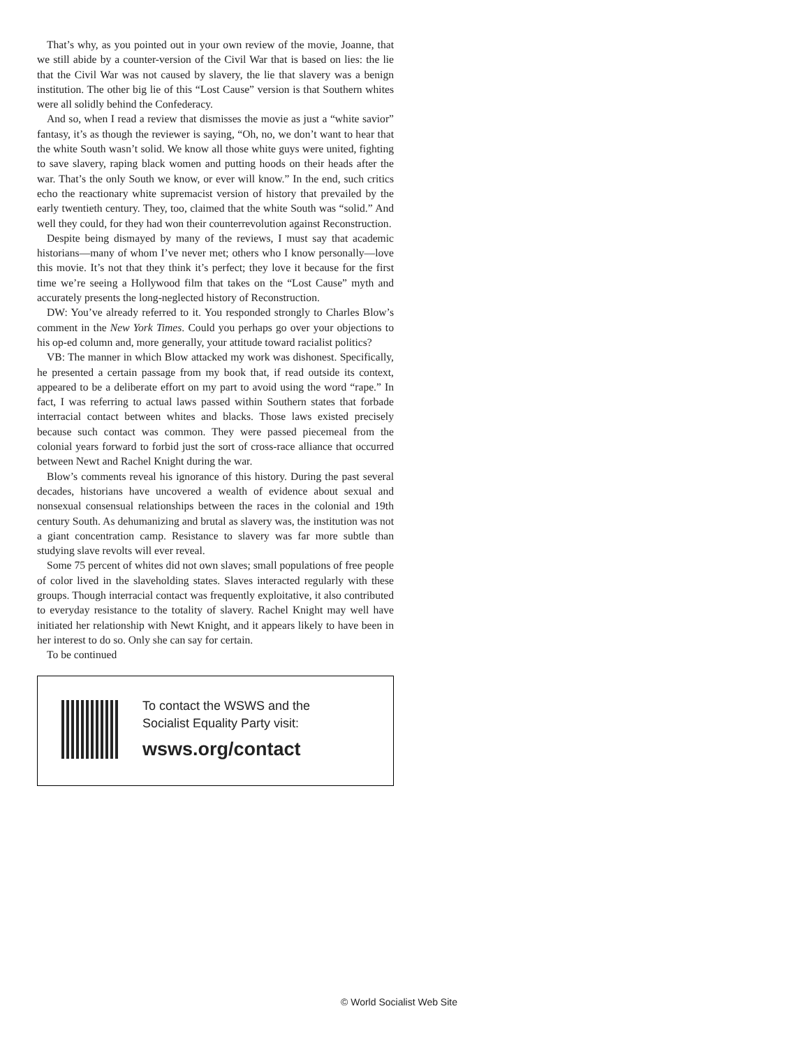That’s why, as you pointed out in your own review of the movie, Joanne, that we still abide by a counter-version of the Civil War that is based on lies: the lie that the Civil War was not caused by slavery, the lie that slavery was a benign institution. The other big lie of this “Lost Cause” version is that Southern whites were all solidly behind the Confederacy.
And so, when I read a review that dismisses the movie as just a “white savior” fantasy, it’s as though the reviewer is saying, “Oh, no, we don’t want to hear that the white South wasn’t solid. We know all those white guys were united, fighting to save slavery, raping black women and putting hoods on their heads after the war. That’s the only South we know, or ever will know.” In the end, such critics echo the reactionary white supremacist version of history that prevailed by the early twentieth century. They, too, claimed that the white South was “solid.” And well they could, for they had won their counterrevolution against Reconstruction.
Despite being dismayed by many of the reviews, I must say that academic historians—many of whom I’ve never met; others who I know personally—love this movie. It’s not that they think it’s perfect; they love it because for the first time we’re seeing a Hollywood film that takes on the “Lost Cause” myth and accurately presents the long-neglected history of Reconstruction.
DW: You’ve already referred to it. You responded strongly to Charles Blow’s comment in the New York Times. Could you perhaps go over your objections to his op-ed column and, more generally, your attitude toward racialist politics?
VB: The manner in which Blow attacked my work was dishonest. Specifically, he presented a certain passage from my book that, if read outside its context, appeared to be a deliberate effort on my part to avoid using the word “rape.” In fact, I was referring to actual laws passed within Southern states that forbade interracial contact between whites and blacks. Those laws existed precisely because such contact was common. They were passed piecemeal from the colonial years forward to forbid just the sort of cross-race alliance that occurred between Newt and Rachel Knight during the war.
Blow’s comments reveal his ignorance of this history. During the past several decades, historians have uncovered a wealth of evidence about sexual and nonsexual consensual relationships between the races in the colonial and 19th century South. As dehumanizing and brutal as slavery was, the institution was not a giant concentration camp. Resistance to slavery was far more subtle than studying slave revolts will ever reveal.
Some 75 percent of whites did not own slaves; small populations of free people of color lived in the slaveholding states. Slaves interacted regularly with these groups. Though interracial contact was frequently exploitative, it also contributed to everyday resistance to the totality of slavery. Rachel Knight may well have initiated her relationship with Newt Knight, and it appears likely to have been in her interest to do so. Only she can say for certain.
To be continued
To contact the WSWS and the
Socialist Equality Party visit:
wsws.org/contact
© World Socialist Web Site